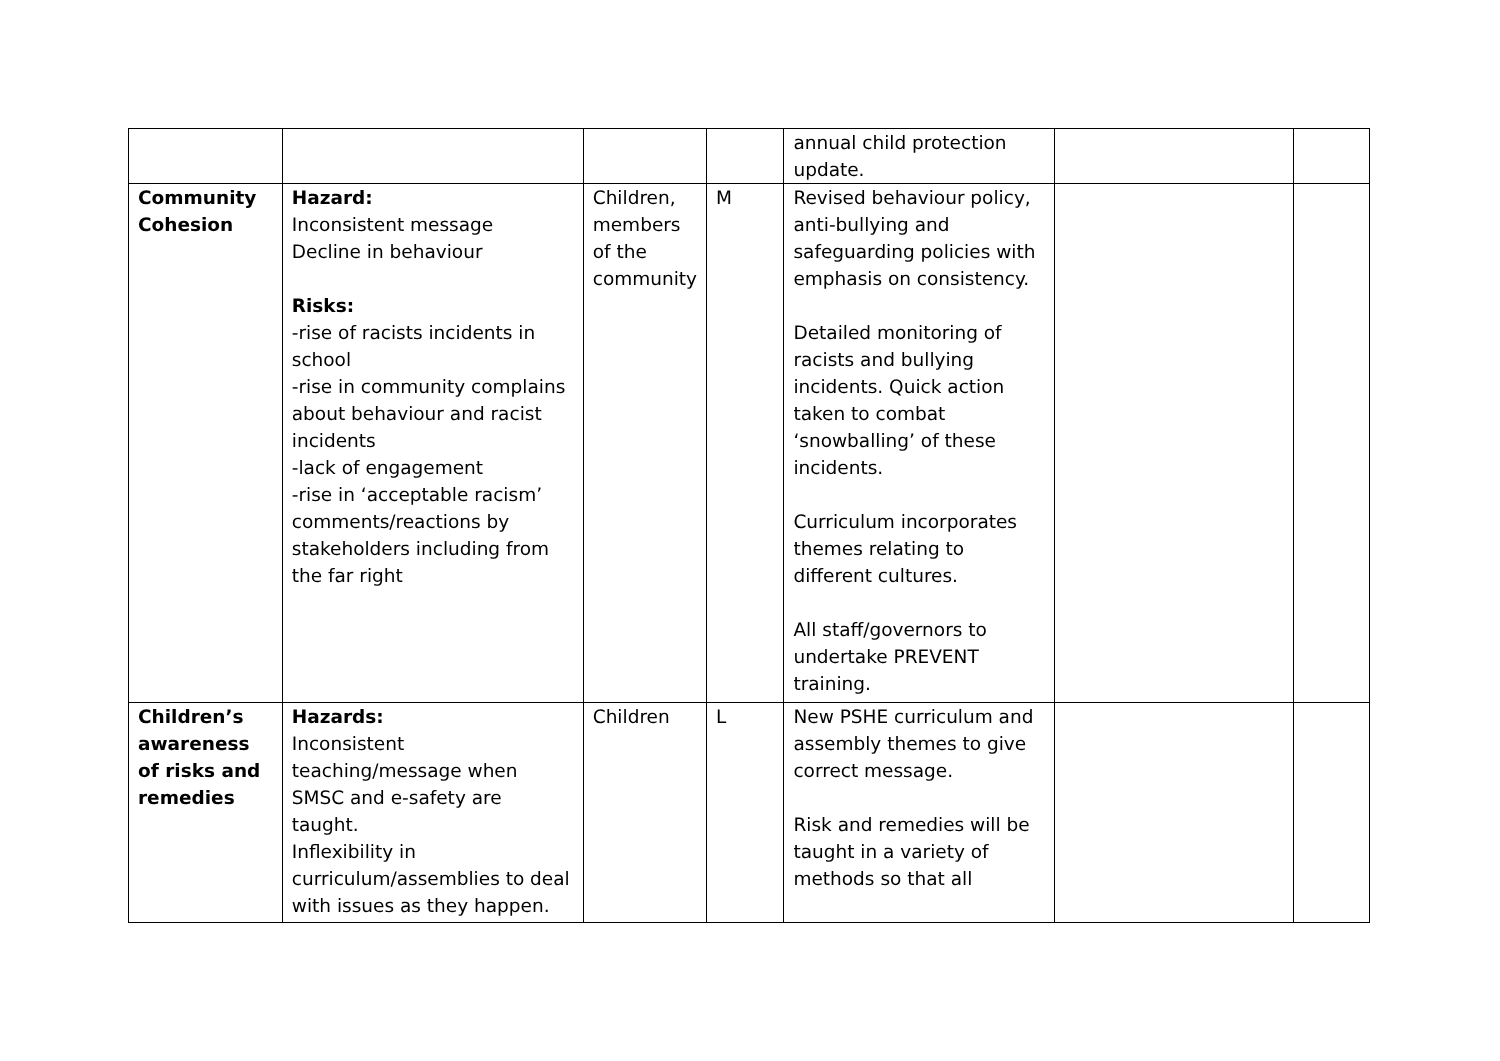| | | | | annual child protection update. | | |
| Community Cohesion | Hazard: Inconsistent message Decline in behaviour Risks: -rise of racists incidents in school -rise in community complains about behaviour and racist incidents -lack of engagement -rise in ‘acceptable racism’ comments/reactions by stakeholders including from the far right | Children, members of the community | M | Revised behaviour policy, anti-bullying and safeguarding policies with emphasis on consistency. Detailed monitoring of racists and bullying incidents. Quick action taken to combat ‘snowballing’ of these incidents. Curriculum incorporates themes relating to different cultures. All staff/governors to undertake PREVENT training. | | |
| Children’s awareness of risks and remedies | Hazards: Inconsistent teaching/message when SMSC and e-safety are taught. Inflexibility in curriculum/assemblies to deal with issues as they happen. | Children | L | New PSHE curriculum and assembly themes to give correct message. Risk and remedies will be taught in a variety of methods so that all | | |